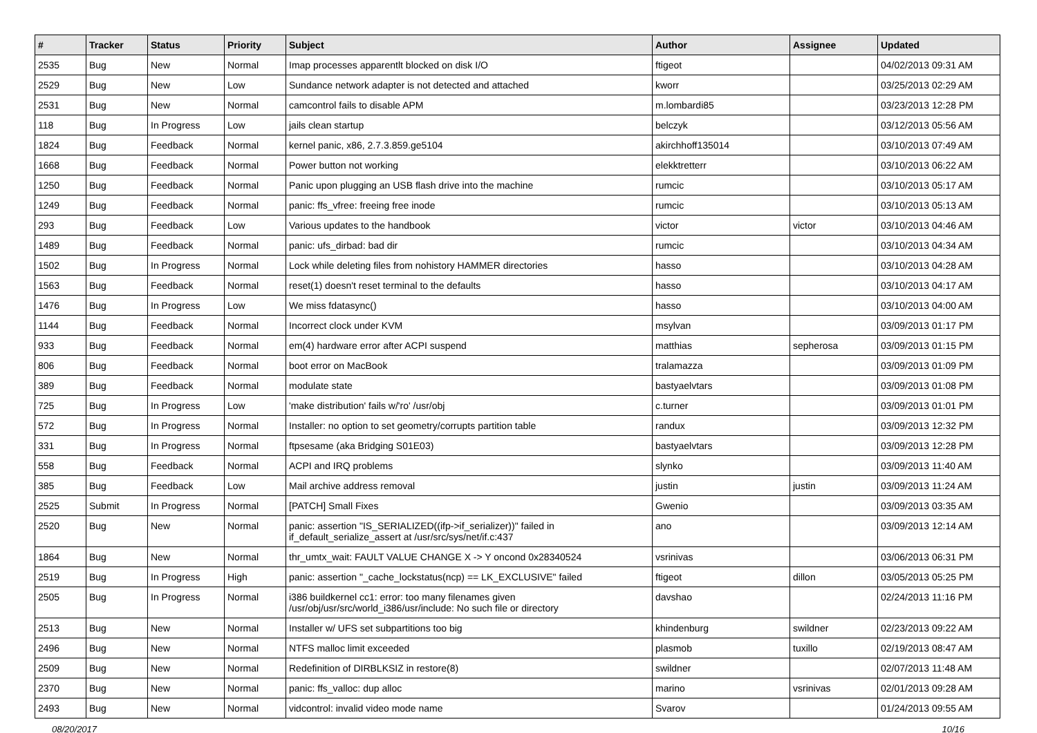| # | Tracker | Status | Priority | Subject | Author | Assignee | Updated |
| --- | --- | --- | --- | --- | --- | --- | --- |
| 2535 | Bug | New | Normal | Imap processes apparentlt blocked on disk I/O | ftigeot | | 04/02/2013 09:31 AM |
| 2529 | Bug | New | Low | Sundance network adapter is not detected and attached | kworr | | 03/25/2013 02:29 AM |
| 2531 | Bug | New | Normal | camcontrol fails to disable APM | m.lombardi85 | | 03/23/2013 12:28 PM |
| 118 | Bug | In Progress | Low | jails clean startup | belczyk | | 03/12/2013 05:56 AM |
| 1824 | Bug | Feedback | Normal | kernel panic, x86, 2.7.3.859.ge5104 | akirchhoff135014 | | 03/10/2013 07:49 AM |
| 1668 | Bug | Feedback | Normal | Power button not working | elekktretterr | | 03/10/2013 06:22 AM |
| 1250 | Bug | Feedback | Normal | Panic upon plugging an USB flash drive into the machine | rumcic | | 03/10/2013 05:17 AM |
| 1249 | Bug | Feedback | Normal | panic: ffs_vfree: freeing free inode | rumcic | | 03/10/2013 05:13 AM |
| 293 | Bug | Feedback | Low | Various updates to the handbook | victor | victor | 03/10/2013 04:46 AM |
| 1489 | Bug | Feedback | Normal | panic: ufs_dirbad: bad dir | rumcic | | 03/10/2013 04:34 AM |
| 1502 | Bug | In Progress | Normal | Lock while deleting files from nohistory HAMMER directories | hasso | | 03/10/2013 04:28 AM |
| 1563 | Bug | Feedback | Normal | reset(1) doesn't reset terminal to the defaults | hasso | | 03/10/2013 04:17 AM |
| 1476 | Bug | In Progress | Low | We miss fdatasync() | hasso | | 03/10/2013 04:00 AM |
| 1144 | Bug | Feedback | Normal | Incorrect clock under KVM | msylvan | | 03/09/2013 01:17 PM |
| 933 | Bug | Feedback | Normal | em(4) hardware error after ACPI suspend | matthias | sepherosa | 03/09/2013 01:15 PM |
| 806 | Bug | Feedback | Normal | boot error on MacBook | tralamazza | | 03/09/2013 01:09 PM |
| 389 | Bug | Feedback | Normal | modulate state | bastyaelvtars | | 03/09/2013 01:08 PM |
| 725 | Bug | In Progress | Low | 'make distribution' fails w/'ro' /usr/obj | c.turner | | 03/09/2013 01:01 PM |
| 572 | Bug | In Progress | Normal | Installer: no option to set geometry/corrupts partition table | randux | | 03/09/2013 12:32 PM |
| 331 | Bug | In Progress | Normal | ftpsesame (aka Bridging S01E03) | bastyaelvtars | | 03/09/2013 12:28 PM |
| 558 | Bug | Feedback | Normal | ACPI and IRQ problems | slynko | | 03/09/2013 11:40 AM |
| 385 | Bug | Feedback | Low | Mail archive address removal | justin | justin | 03/09/2013 11:24 AM |
| 2525 | Submit | In Progress | Normal | [PATCH] Small Fixes | Gwenio | | 03/09/2013 03:35 AM |
| 2520 | Bug | New | Normal | panic: assertion "IS_SERIALIZED((ifp->if_serializer))" failed in if_default_serialize_assert at /usr/src/sys/net/if.c:437 | ano | | 03/09/2013 12:14 AM |
| 1864 | Bug | New | Normal | thr_umtx_wait: FAULT VALUE CHANGE X -> Y oncond 0x28340524 | vsrinivas | | 03/06/2013 06:31 PM |
| 2519 | Bug | In Progress | High | panic: assertion "_cache_lockstatus(ncp) == LK_EXCLUSIVE" failed | ftigeot | dillon | 03/05/2013 05:25 PM |
| 2505 | Bug | In Progress | Normal | i386 buildkernel cc1: error: too many filenames given /usr/obj/usr/src/world_i386/usr/include: No such file or directory | davshao | | 02/24/2013 11:16 PM |
| 2513 | Bug | New | Normal | Installer w/ UFS set subpartitions too big | khindenburg | swildner | 02/23/2013 09:22 AM |
| 2496 | Bug | New | Normal | NTFS malloc limit exceeded | plasmob | tuxillo | 02/19/2013 08:47 AM |
| 2509 | Bug | New | Normal | Redefinition of DIRBLKSIZ in restore(8) | swildner | | 02/07/2013 11:48 AM |
| 2370 | Bug | New | Normal | panic: ffs_valloc: dup alloc | marino | vsrinivas | 02/01/2013 09:28 AM |
| 2493 | Bug | New | Normal | vidcontrol: invalid video mode name | Svarov | | 01/24/2013 09:55 AM |
08/20/2017 10/16